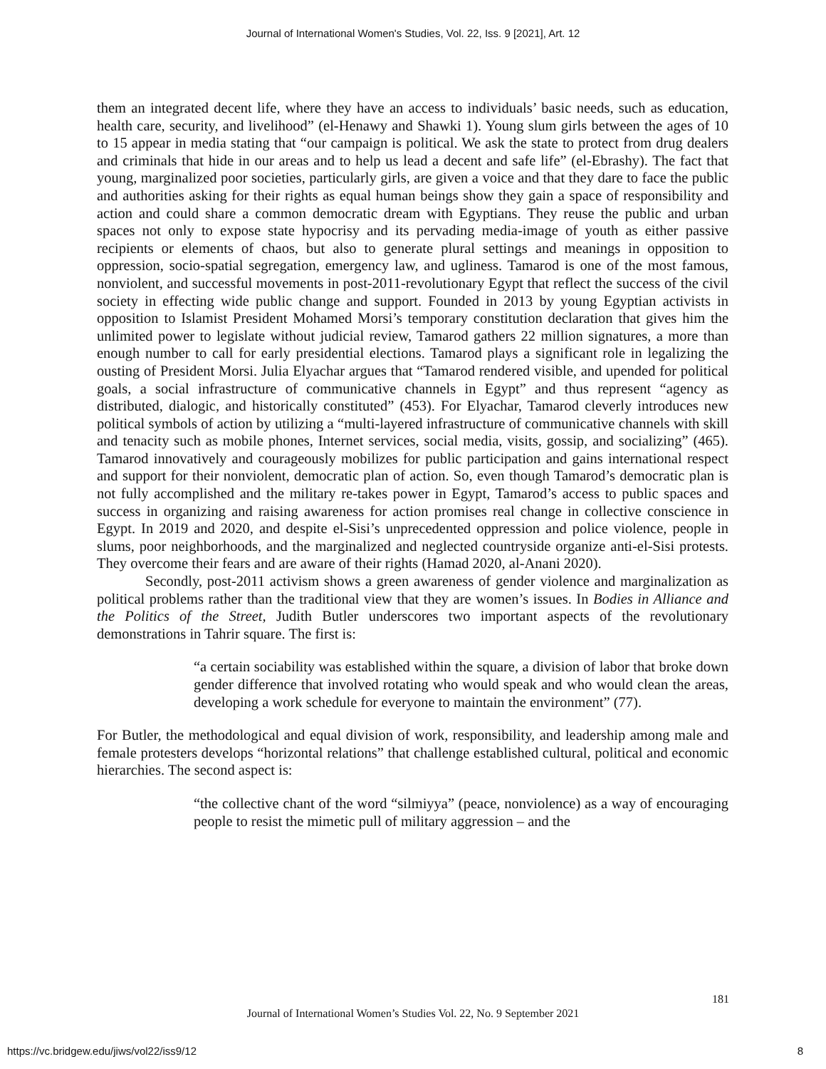Journal of International Women's Studies, Vol. 22, Iss. 9 [2021], Art. 12
them an integrated decent life, where they have an access to individuals’ basic needs, such as education, health care, security, and livelihood” (el-Henawy and Shawki 1). Young slum girls between the ages of 10 to 15 appear in media stating that “our campaign is political. We ask the state to protect from drug dealers and criminals that hide in our areas and to help us lead a decent and safe life” (el-Ebrashy). The fact that young, marginalized poor societies, particularly girls, are given a voice and that they dare to face the public and authorities asking for their rights as equal human beings show they gain a space of responsibility and action and could share a common democratic dream with Egyptians. They reuse the public and urban spaces not only to expose state hypocrisy and its pervading media-image of youth as either passive recipients or elements of chaos, but also to generate plural settings and meanings in opposition to oppression, socio-spatial segregation, emergency law, and ugliness. Tamarod is one of the most famous, nonviolent, and successful movements in post-2011-revolutionary Egypt that reflect the success of the civil society in effecting wide public change and support. Founded in 2013 by young Egyptian activists in opposition to Islamist President Mohamed Morsi’s temporary constitution declaration that gives him the unlimited power to legislate without judicial review, Tamarod gathers 22 million signatures, a more than enough number to call for early presidential elections. Tamarod plays a significant role in legalizing the ousting of President Morsi. Julia Elyachar argues that “Tamarod rendered visible, and upended for political goals, a social infrastructure of communicative channels in Egypt” and thus represent “agency as distributed, dialogic, and historically constituted” (453). For Elyachar, Tamarod cleverly introduces new political symbols of action by utilizing a “multi-layered infrastructure of communicative channels with skill and tenacity such as mobile phones, Internet services, social media, visits, gossip, and socializing” (465). Tamarod innovatively and courageously mobilizes for public participation and gains international respect and support for their nonviolent, democratic plan of action. So, even though Tamarod’s democratic plan is not fully accomplished and the military re-takes power in Egypt, Tamarod’s access to public spaces and success in organizing and raising awareness for action promises real change in collective conscience in Egypt. In 2019 and 2020, and despite el-Sisi’s unprecedented oppression and police violence, people in slums, poor neighborhoods, and the marginalized and neglected countryside organize anti-el-Sisi protests. They overcome their fears and are aware of their rights (Hamad 2020, al-Anani 2020).
Secondly, post-2011 activism shows a green awareness of gender violence and marginalization as political problems rather than the traditional view that they are women’s issues. In Bodies in Alliance and the Politics of the Street, Judith Butler underscores two important aspects of the revolutionary demonstrations in Tahrir square. The first is:
“a certain sociability was established within the square, a division of labor that broke down gender difference that involved rotating who would speak and who would clean the areas, developing a work schedule for everyone to maintain the environment” (77).
For Butler, the methodological and equal division of work, responsibility, and leadership among male and female protesters develops “horizontal relations” that challenge established cultural, political and economic hierarchies. The second aspect is:
“the collective chant of the word “silmiyya” (peace, nonviolence) as a way of encouraging people to resist the mimetic pull of military aggression – and the
181
Journal of International Women’s Studies Vol. 22, No. 9 September 2021
https://vc.bridgew.edu/jiws/vol22/iss9/12
8